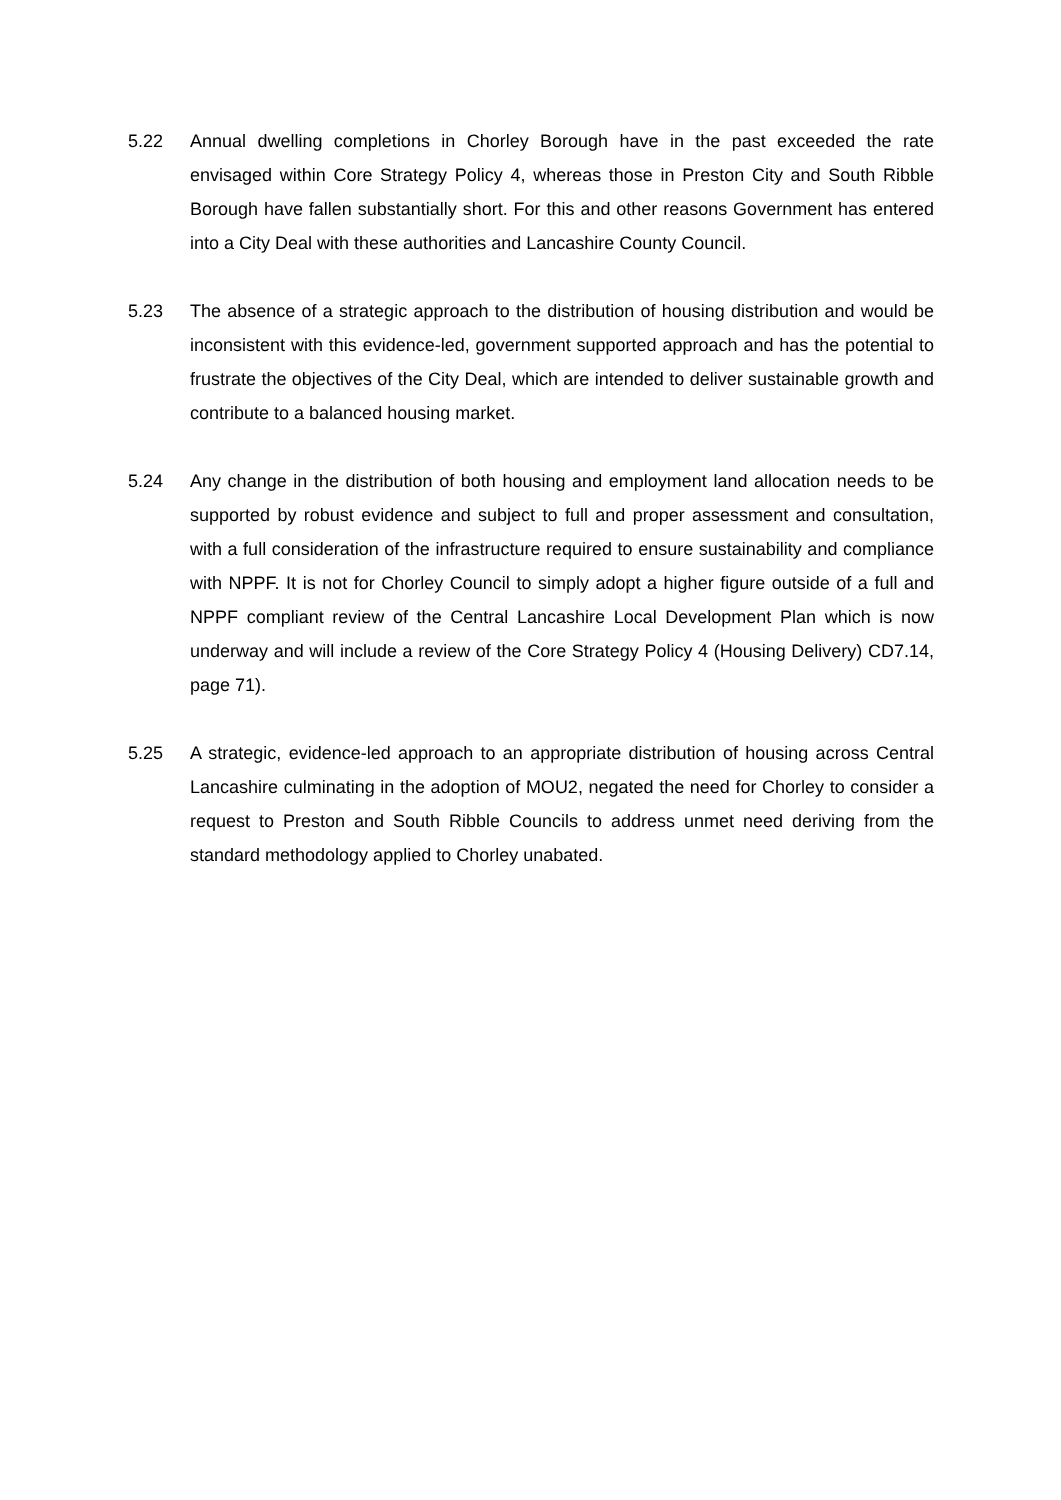5.22 Annual dwelling completions in Chorley Borough have in the past exceeded the rate envisaged within Core Strategy Policy 4, whereas those in Preston City and South Ribble Borough have fallen substantially short. For this and other reasons Government has entered into a City Deal with these authorities and Lancashire County Council.
5.23 The absence of a strategic approach to the distribution of housing distribution and would be inconsistent with this evidence-led, government supported approach and has the potential to frustrate the objectives of the City Deal, which are intended to deliver sustainable growth and contribute to a balanced housing market.
5.24 Any change in the distribution of both housing and employment land allocation needs to be supported by robust evidence and subject to full and proper assessment and consultation, with a full consideration of the infrastructure required to ensure sustainability and compliance with NPPF. It is not for Chorley Council to simply adopt a higher figure outside of a full and NPPF compliant review of the Central Lancashire Local Development Plan which is now underway and will include a review of the Core Strategy Policy 4 (Housing Delivery) CD7.14, page 71).
5.25 A strategic, evidence-led approach to an appropriate distribution of housing across Central Lancashire culminating in the adoption of MOU2, negated the need for Chorley to consider a request to Preston and South Ribble Councils to address unmet need deriving from the standard methodology applied to Chorley unabated.